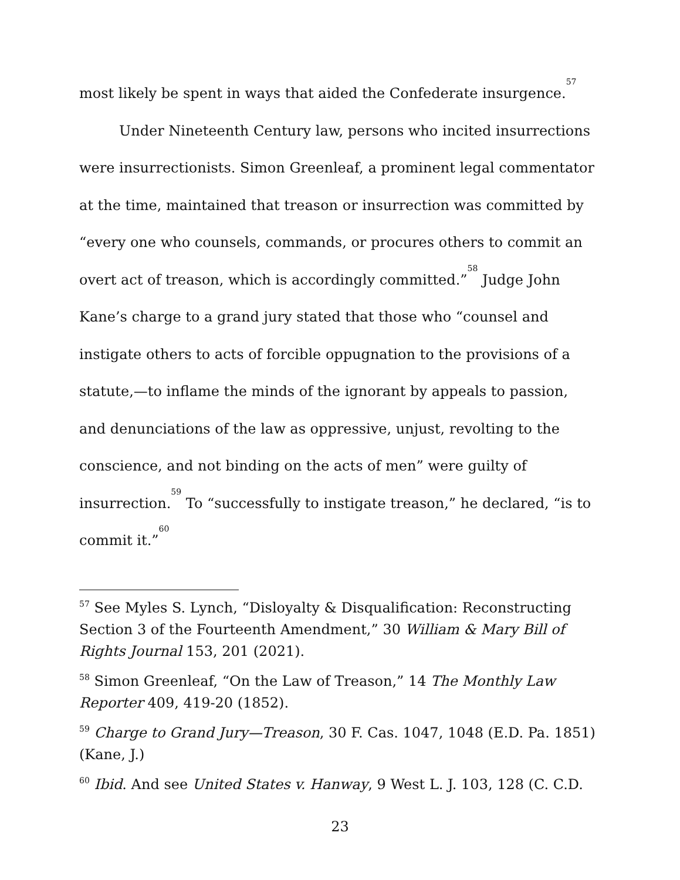most likely be spent in ways that aided the Confederate insurgence.<sup>57</sup>
Under Nineteenth Century law, persons who incited insurrections were insurrectionists. Simon Greenleaf, a prominent legal commentator at the time, maintained that treason or insurrection was committed by “every one who counsels, commands, or procures others to commit an overt act of treason, which is accordingly committed.”<sup>58</sup> Judge John Kane’s charge to a grand jury stated that those who “counsel and instigate others to acts of forcible oppugnation to the provisions of a statute,—to inflame the minds of the ignorant by appeals to passion, and denunciations of the law as oppressive, unjust, revolting to the conscience, and not binding on the acts of men” were guilty of insurrection.<sup>59</sup> To “successfully to instigate treason,” he declared, “is to commit it.”<sup>60</sup>
<sup>57</sup> See Myles S. Lynch, “Disloyalty & Disqualification: Reconstructing Section 3 of the Fourteenth Amendment,” 30 William & Mary Bill of Rights Journal 153, 201 (2021).
<sup>58</sup> Simon Greenleaf, “On the Law of Treason,” 14 The Monthly Law Reporter 409, 419-20 (1852).
<sup>59</sup> Charge to Grand Jury—Treason, 30 F. Cas. 1047, 1048 (E.D. Pa. 1851) (Kane, J.)
<sup>60</sup> Ibid. And see United States v. Hanway, 9 West L. J. 103, 128 (C. C.D.
23